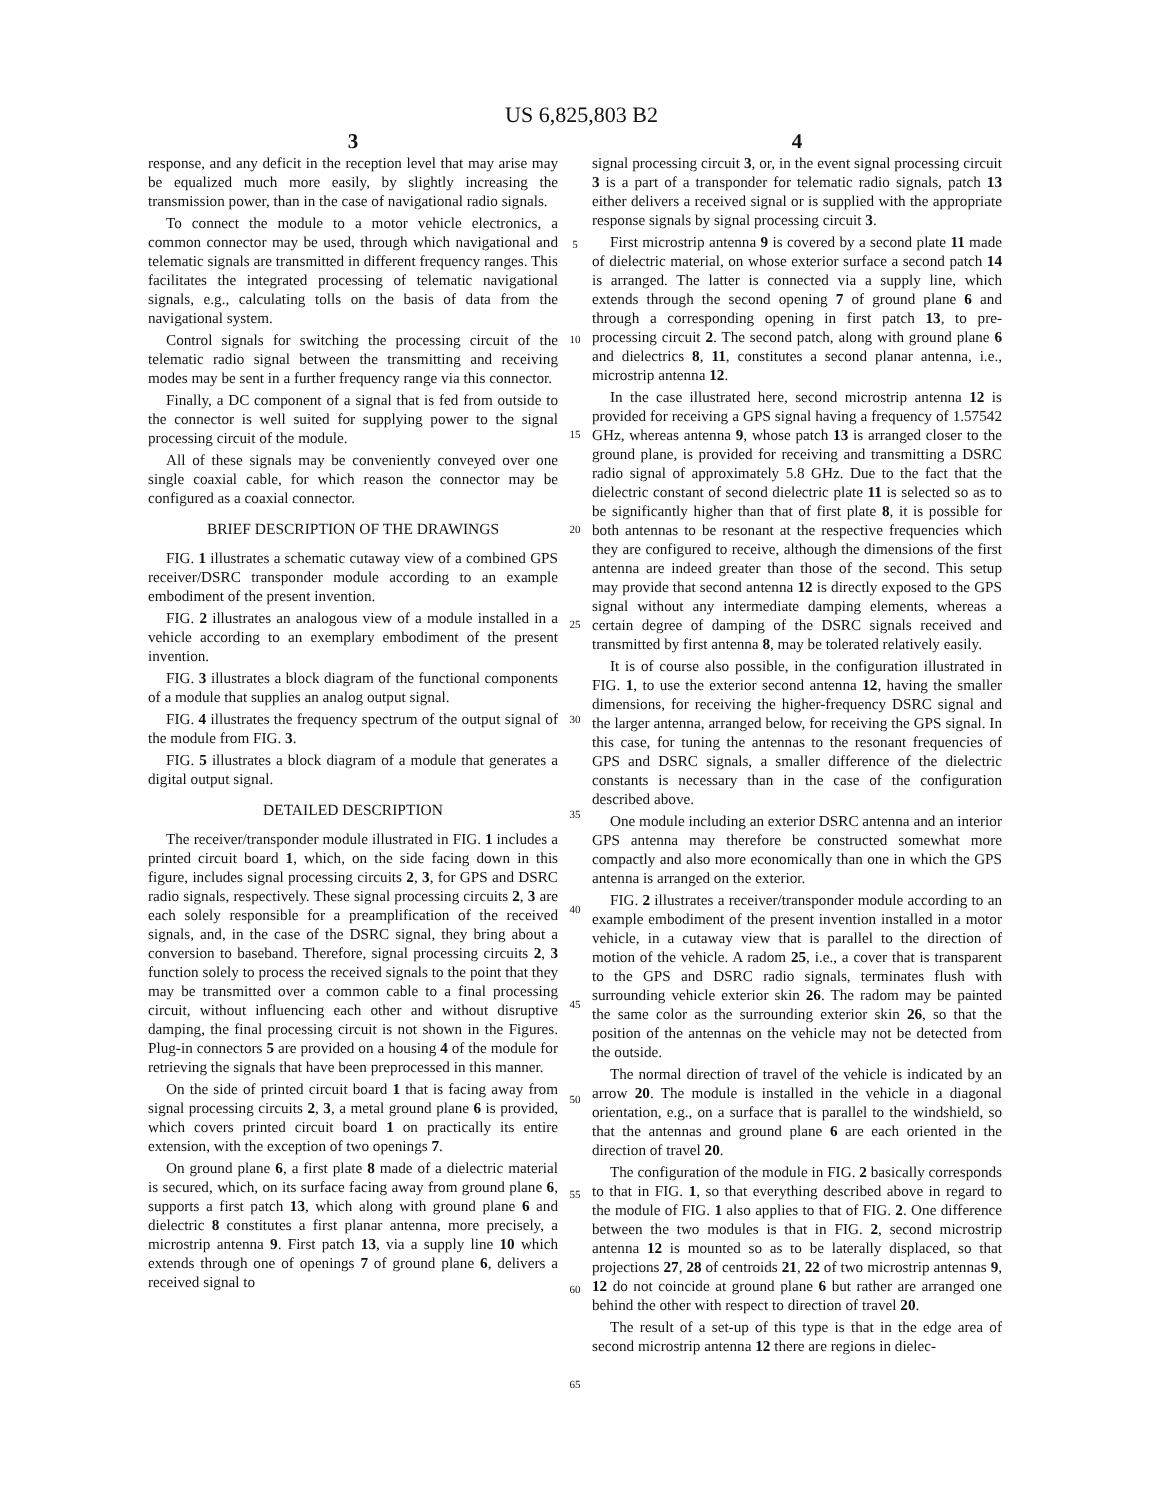US 6,825,803 B2
3
response, and any deficit in the reception level that may arise may be equalized much more easily, by slightly increasing the transmission power, than in the case of navigational radio signals.
To connect the module to a motor vehicle electronics, a common connector may be used, through which navigational and telematic signals are transmitted in different frequency ranges. This facilitates the integrated processing of telematic navigational signals, e.g., calculating tolls on the basis of data from the navigational system.
Control signals for switching the processing circuit of the telematic radio signal between the transmitting and receiving modes may be sent in a further frequency range via this connector.
Finally, a DC component of a signal that is fed from outside to the connector is well suited for supplying power to the signal processing circuit of the module.
All of these signals may be conveniently conveyed over one single coaxial cable, for which reason the connector may be configured as a coaxial connector.
BRIEF DESCRIPTION OF THE DRAWINGS
FIG. 1 illustrates a schematic cutaway view of a combined GPS receiver/DSRC transponder module according to an example embodiment of the present invention.
FIG. 2 illustrates an analogous view of a module installed in a vehicle according to an exemplary embodiment of the present invention.
FIG. 3 illustrates a block diagram of the functional components of a module that supplies an analog output signal.
FIG. 4 illustrates the frequency spectrum of the output signal of the module from FIG. 3.
FIG. 5 illustrates a block diagram of a module that generates a digital output signal.
DETAILED DESCRIPTION
The receiver/transponder module illustrated in FIG. 1 includes a printed circuit board 1, which, on the side facing down in this figure, includes signal processing circuits 2, 3, for GPS and DSRC radio signals, respectively. These signal processing circuits 2, 3 are each solely responsible for a preamplification of the received signals, and, in the case of the DSRC signal, they bring about a conversion to baseband. Therefore, signal processing circuits 2, 3 function solely to process the received signals to the point that they may be transmitted over a common cable to a final processing circuit, without influencing each other and without disruptive damping, the final processing circuit is not shown in the Figures. Plug-in connectors 5 are provided on a housing 4 of the module for retrieving the signals that have been preprocessed in this manner.
On the side of printed circuit board 1 that is facing away from signal processing circuits 2, 3, a metal ground plane 6 is provided, which covers printed circuit board 1 on practically its entire extension, with the exception of two openings 7.
On ground plane 6, a first plate 8 made of a dielectric material is secured, which, on its surface facing away from ground plane 6, supports a first patch 13, which along with ground plane 6 and dielectric 8 constitutes a first planar antenna, more precisely, a microstrip antenna 9. First patch 13, via a supply line 10 which extends through one of openings 7 of ground plane 6, delivers a received signal to
5
10
15
20
25
30
35
40
45
50
55
60
65
4
signal processing circuit 3, or, in the event signal processing circuit 3 is a part of a transponder for telematic radio signals, patch 13 either delivers a received signal or is supplied with the appropriate response signals by signal processing circuit 3.
First microstrip antenna 9 is covered by a second plate 11 made of dielectric material, on whose exterior surface a second patch 14 is arranged. The latter is connected via a supply line, which extends through the second opening 7 of ground plane 6 and through a corresponding opening in first patch 13, to pre-processing circuit 2. The second patch, along with ground plane 6 and dielectrics 8, 11, constitutes a second planar antenna, i.e., microstrip antenna 12.
In the case illustrated here, second microstrip antenna 12 is provided for receiving a GPS signal having a frequency of 1.57542 GHz, whereas antenna 9, whose patch 13 is arranged closer to the ground plane, is provided for receiving and transmitting a DSRC radio signal of approximately 5.8 GHz. Due to the fact that the dielectric constant of second dielectric plate 11 is selected so as to be significantly higher than that of first plate 8, it is possible for both antennas to be resonant at the respective frequencies which they are configured to receive, although the dimensions of the first antenna are indeed greater than those of the second. This setup may provide that second antenna 12 is directly exposed to the GPS signal without any intermediate damping elements, whereas a certain degree of damping of the DSRC signals received and transmitted by first antenna 8, may be tolerated relatively easily.
It is of course also possible, in the configuration illustrated in FIG. 1, to use the exterior second antenna 12, having the smaller dimensions, for receiving the higher-frequency DSRC signal and the larger antenna, arranged below, for receiving the GPS signal. In this case, for tuning the antennas to the resonant frequencies of GPS and DSRC signals, a smaller difference of the dielectric constants is necessary than in the case of the configuration described above.
One module including an exterior DSRC antenna and an interior GPS antenna may therefore be constructed somewhat more compactly and also more economically than one in which the GPS antenna is arranged on the exterior.
FIG. 2 illustrates a receiver/transponder module according to an example embodiment of the present invention installed in a motor vehicle, in a cutaway view that is parallel to the direction of motion of the vehicle. A radom 25, i.e., a cover that is transparent to the GPS and DSRC radio signals, terminates flush with surrounding vehicle exterior skin 26. The radom may be painted the same color as the surrounding exterior skin 26, so that the position of the antennas on the vehicle may not be detected from the outside.
The normal direction of travel of the vehicle is indicated by an arrow 20. The module is installed in the vehicle in a diagonal orientation, e.g., on a surface that is parallel to the windshield, so that the antennas and ground plane 6 are each oriented in the direction of travel 20.
The configuration of the module in FIG. 2 basically corresponds to that in FIG. 1, so that everything described above in regard to the module of FIG. 1 also applies to that of FIG. 2. One difference between the two modules is that in FIG. 2, second microstrip antenna 12 is mounted so as to be laterally displaced, so that projections 27, 28 of centroids 21, 22 of two microstrip antennas 9, 12 do not coincide at ground plane 6 but rather are arranged one behind the other with respect to direction of travel 20.
The result of a set-up of this type is that in the edge area of second microstrip antenna 12 there are regions in dielec-